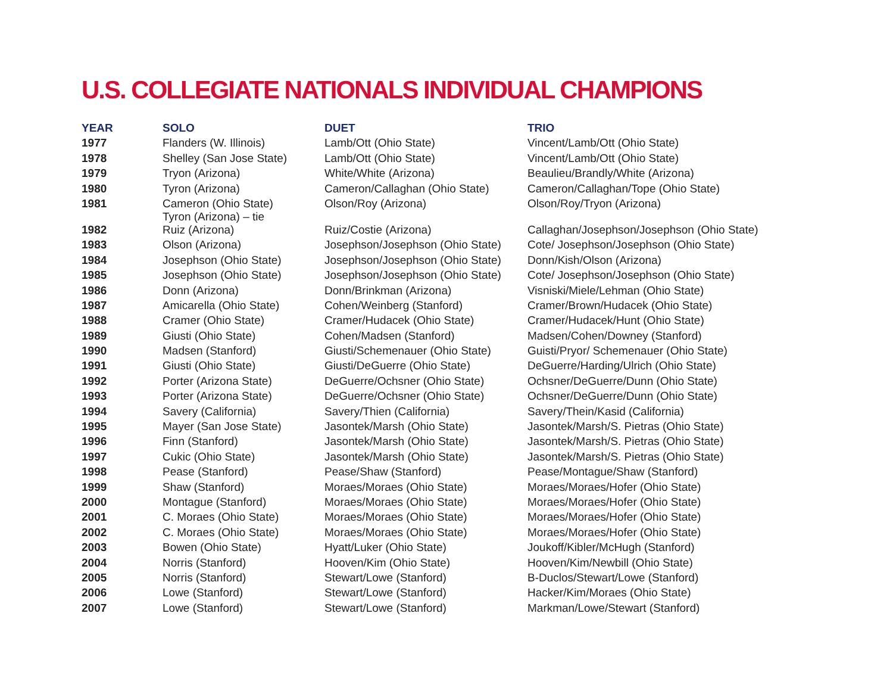U.S. COLLEGIATE NATIONALS INDIVIDUAL CHAMPIONS
| YEAR | SOLO | DUET | TRIO |
| --- | --- | --- | --- |
| 1977 | Flanders (W. Illinois) | Lamb/Ott (Ohio State) | Vincent/Lamb/Ott (Ohio State) |
| 1978 | Shelley (San Jose State) | Lamb/Ott (Ohio State) | Vincent/Lamb/Ott (Ohio State) |
| 1979 | Tryon (Arizona) | White/White (Arizona) | Beaulieu/Brandly/White (Arizona) |
| 1980 | Tyron (Arizona) | Cameron/Callaghan (Ohio State) | Cameron/Callaghan/Tope (Ohio State) |
| 1981 | Cameron (Ohio State) Tyron (Arizona) – tie | Olson/Roy (Arizona) | Olson/Roy/Tryon (Arizona) |
| 1982 | Ruiz (Arizona) | Ruiz/Costie (Arizona) | Callaghan/Josephson/Josephson (Ohio State) |
| 1983 | Olson (Arizona) | Josephson/Josephson (Ohio State) | Cote/ Josephson/Josephson (Ohio State) |
| 1984 | Josephson (Ohio State) | Josephson/Josephson (Ohio State) | Donn/Kish/Olson (Arizona) |
| 1985 | Josephson (Ohio State) | Josephson/Josephson (Ohio State) | Cote/ Josephson/Josephson (Ohio State) |
| 1986 | Donn (Arizona) | Donn/Brinkman (Arizona) | Visniski/Miele/Lehman (Ohio State) |
| 1987 | Amicarella (Ohio State) | Cohen/Weinberg (Stanford) | Cramer/Brown/Hudacek (Ohio State) |
| 1988 | Cramer (Ohio State) | Cramer/Hudacek (Ohio State) | Cramer/Hudacek/Hunt (Ohio State) |
| 1989 | Giusti (Ohio State) | Cohen/Madsen (Stanford) | Madsen/Cohen/Downey (Stanford) |
| 1990 | Madsen (Stanford) | Giusti/Schemenauer (Ohio State) | Guisti/Pryor/ Schemenauer (Ohio State) |
| 1991 | Giusti (Ohio State) | Giusti/DeGuerre (Ohio State) | DeGuerre/Harding/Ulrich (Ohio State) |
| 1992 | Porter (Arizona State) | DeGuerre/Ochsner (Ohio State) | Ochsner/DeGuerre/Dunn (Ohio State) |
| 1993 | Porter (Arizona State) | DeGuerre/Ochsner (Ohio State) | Ochsner/DeGuerre/Dunn (Ohio State) |
| 1994 | Savery (California) | Savery/Thien (California) | Savery/Thein/Kasid (California) |
| 1995 | Mayer (San Jose State) | Jasontek/Marsh (Ohio State) | Jasontek/Marsh/S. Pietras (Ohio State) |
| 1996 | Finn (Stanford) | Jasontek/Marsh (Ohio State) | Jasontek/Marsh/S. Pietras (Ohio State) |
| 1997 | Cukic (Ohio State) | Jasontek/Marsh (Ohio State) | Jasontek/Marsh/S. Pietras (Ohio State) |
| 1998 | Pease (Stanford) | Pease/Shaw (Stanford) | Pease/Montague/Shaw (Stanford) |
| 1999 | Shaw (Stanford) | Moraes/Moraes (Ohio State) | Moraes/Moraes/Hofer (Ohio State) |
| 2000 | Montague (Stanford) | Moraes/Moraes (Ohio State) | Moraes/Moraes/Hofer (Ohio State) |
| 2001 | C. Moraes (Ohio State) | Moraes/Moraes (Ohio State) | Moraes/Moraes/Hofer (Ohio State) |
| 2002 | C. Moraes (Ohio State) | Moraes/Moraes (Ohio State) | Moraes/Moraes/Hofer (Ohio State) |
| 2003 | Bowen (Ohio State) | Hyatt/Luker (Ohio State) | Joukoff/Kibler/McHugh (Stanford) |
| 2004 | Norris (Stanford) | Hooven/Kim (Ohio State) | Hooven/Kim/Newbill (Ohio State) |
| 2005 | Norris (Stanford) | Stewart/Lowe (Stanford) | B-Duclos/Stewart/Lowe (Stanford) |
| 2006 | Lowe (Stanford) | Stewart/Lowe (Stanford) | Hacker/Kim/Moraes (Ohio State) |
| 2007 | Lowe (Stanford) | Stewart/Lowe (Stanford) | Markman/Lowe/Stewart (Stanford) |